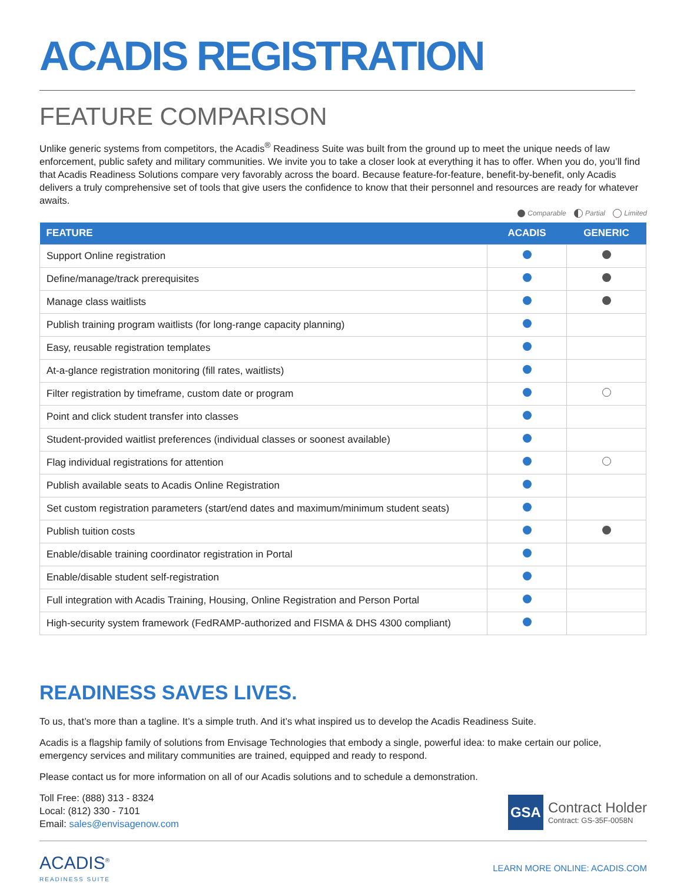ACADIS REGISTRATION
FEATURE COMPARISON
Unlike generic systems from competitors, the Acadis<sup>®</sup> Readiness Suite was built from the ground up to meet the unique needs of law enforcement, public safety and military communities. We invite you to take a closer look at everything it has to offer. When you do, you’ll find that Acadis Readiness Solutions compare very favorably across the board. Because feature-for-feature, benefit-by-benefit, only Acadis delivers a truly comprehensive set of tools that give users the confidence to know that their personnel and resources are ready for whatever awaits.
Comparable Partial Limited
| FEATURE | ACADIS | GENERIC |
| --- | --- | --- |
| Support Online registration | | |
| Define/manage/track prerequisites | | |
| Manage class waitlists | | |
| Publish training program waitlists (for long-range capacity planning) | | |
| Easy, reusable registration templates | | |
| At-a-glance registration monitoring (fill rates, waitlists) | | |
| Filter registration by timeframe, custom date or program | | |
| Point and click student transfer into classes | | |
| Student-provided waitlist preferences (individual classes or soonest available) | | |
| Flag individual registrations for attention | | |
| Publish available seats to Acadis Online Registration | | |
| Set custom registration parameters (start/end dates and maximum/minimum student seats) | | |
| Publish tuition costs | | |
| Enable/disable training coordinator registration in Portal | | |
| Enable/disable student self-registration | | |
| Full integration with Acadis Training, Housing, Online Registration and Person Portal | | |
| High-security system framework (FedRAMP-authorized and FISMA & DHS 4300 compliant) | | |
READINESS SAVES LIVES.
To us, that’s more than a tagline. It’s a simple truth. And it’s what inspired us to develop the Acadis Readiness Suite.
Acadis is a flagship family of solutions from Envisage Technologies that embody a single, powerful idea: to make certain our police, emergency services and military communities are trained, equipped and ready to respond.
Please contact us for more information on all of our Acadis solutions and to schedule a demonstration.
Toll Free: (888) 313 - 8324
Local: (812) 330 - 7101
Email: sales@envisagenow.com
GSA
Contract Holder
Contract: GS-35F-0058N
ACADIS<sup>®</sup>
READINESS SUITE
LEARN MORE ONLINE: ACADIS.COM